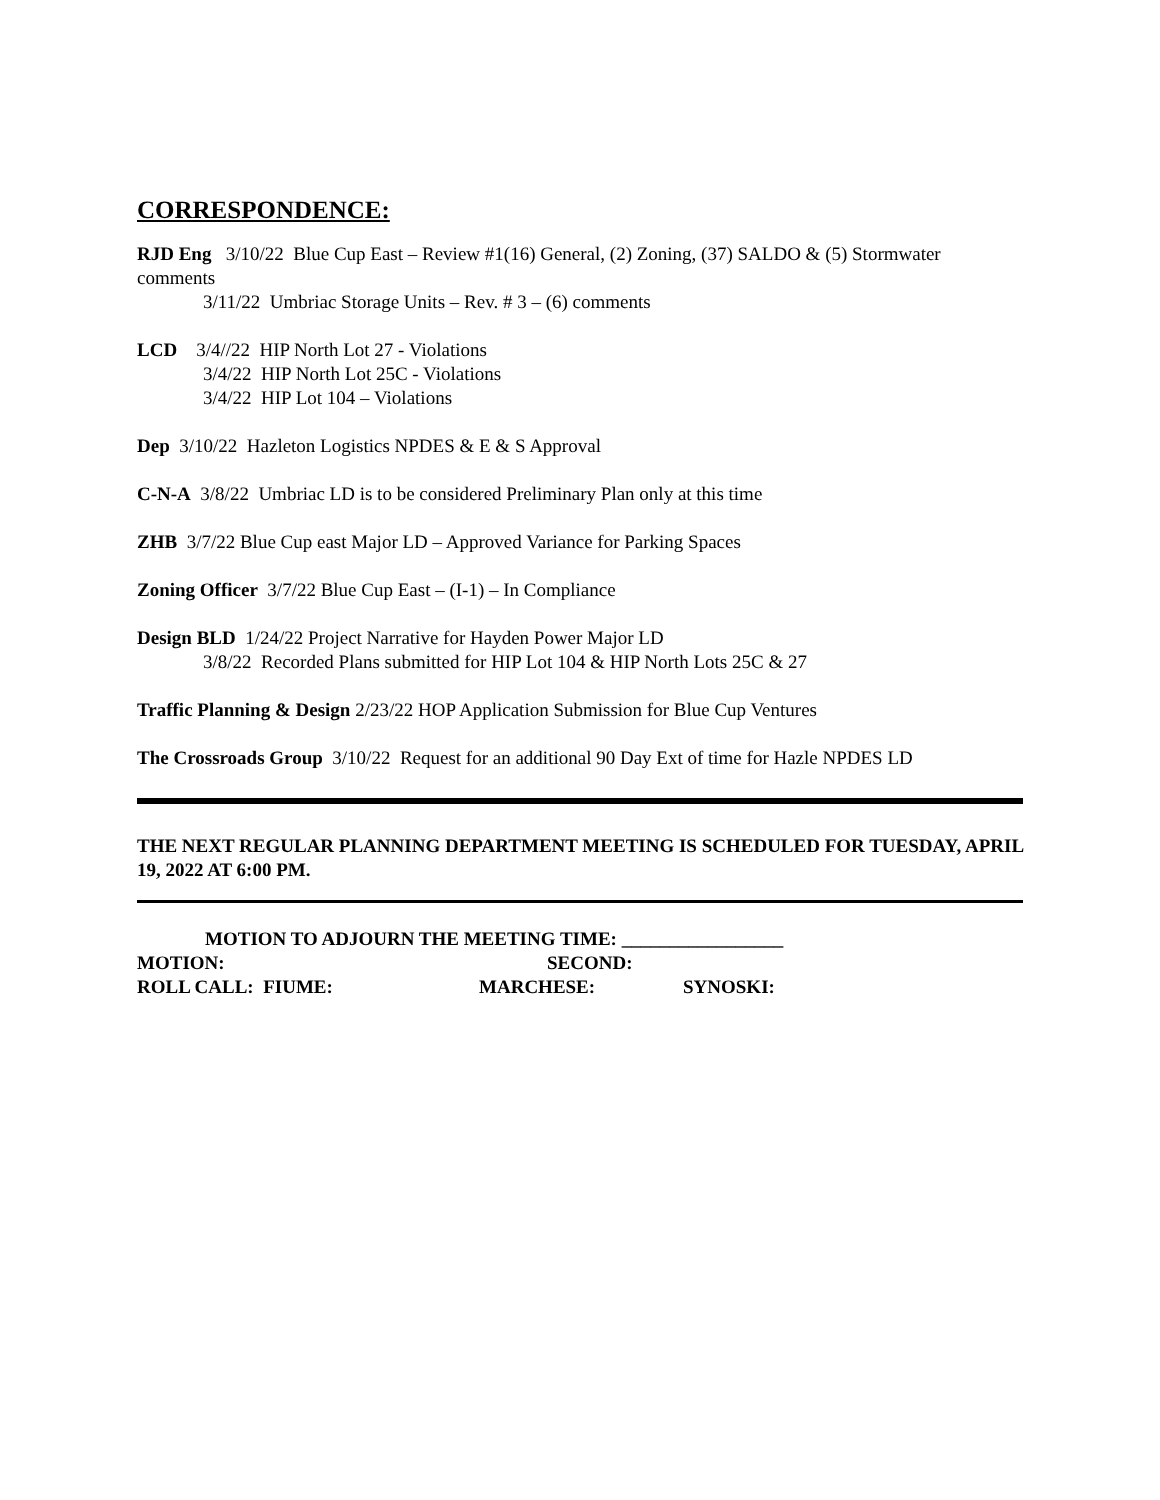CORRESPONDENCE:
RJD Eng 3/10/22 Blue Cup East – Review #1(16) General, (2) Zoning, (37) SALDO & (5) Stormwater comments
3/11/22 Umbriac Storage Units – Rev. # 3 – (6) comments
LCD 3/4//22 HIP North Lot 27 - Violations
3/4/22 HIP North Lot 25C - Violations
3/4/22 HIP Lot 104 – Violations
Dep 3/10/22 Hazleton Logistics NPDES & E & S Approval
C-N-A 3/8/22 Umbriac LD is to be considered Preliminary Plan only at this time
ZHB 3/7/22 Blue Cup east Major LD – Approved Variance for Parking Spaces
Zoning Officer 3/7/22 Blue Cup East – (I-1) – In Compliance
Design BLD 1/24/22 Project Narrative for Hayden Power Major LD
3/8/22 Recorded Plans submitted for HIP Lot 104 & HIP North Lots 25C & 27
Traffic Planning & Design 2/23/22 HOP Application Submission for Blue Cup Ventures
The Crossroads Group 3/10/22 Request for an additional 90 Day Ext of time for Hazle NPDES LD
THE NEXT REGULAR PLANNING DEPARTMENT MEETING IS SCHEDULED FOR TUESDAY, APRIL 19, 2022 AT 6:00 PM.
MOTION TO ADJOURN THE MEETING TIME: _________________
MOTION: SECOND:
ROLL CALL: FIUME: MARCHESE: SYNOSKI: